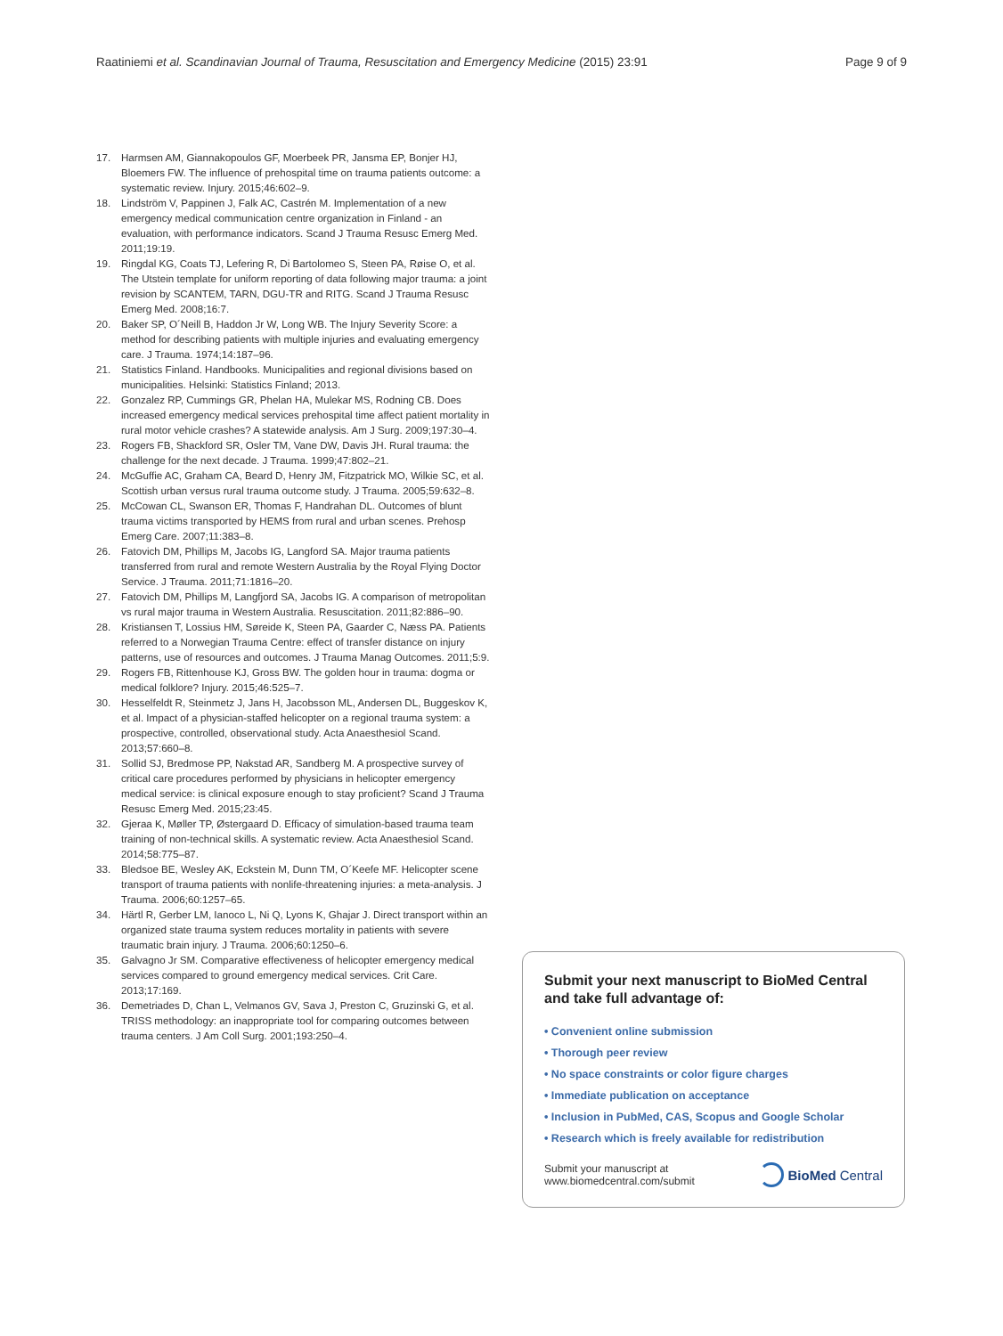Raatiniemi et al. Scandinavian Journal of Trauma, Resuscitation and Emergency Medicine (2015) 23:91 Page 9 of 9
17. Harmsen AM, Giannakopoulos GF, Moerbeek PR, Jansma EP, Bonjer HJ, Bloemers FW. The influence of prehospital time on trauma patients outcome: a systematic review. Injury. 2015;46:602–9.
18. Lindström V, Pappinen J, Falk AC, Castrén M. Implementation of a new emergency medical communication centre organization in Finland - an evaluation, with performance indicators. Scand J Trauma Resusc Emerg Med. 2011;19:19.
19. Ringdal KG, Coats TJ, Lefering R, Di Bartolomeo S, Steen PA, Røise O, et al. The Utstein template for uniform reporting of data following major trauma: a joint revision by SCANTEM, TARN, DGU-TR and RITG. Scand J Trauma Resusc Emerg Med. 2008;16:7.
20. Baker SP, O´Neill B, Haddon Jr W, Long WB. The Injury Severity Score: a method for describing patients with multiple injuries and evaluating emergency care. J Trauma. 1974;14:187–96.
21. Statistics Finland. Handbooks. Municipalities and regional divisions based on municipalities. Helsinki: Statistics Finland; 2013.
22. Gonzalez RP, Cummings GR, Phelan HA, Mulekar MS, Rodning CB. Does increased emergency medical services prehospital time affect patient mortality in rural motor vehicle crashes? A statewide analysis. Am J Surg. 2009;197:30–4.
23. Rogers FB, Shackford SR, Osler TM, Vane DW, Davis JH. Rural trauma: the challenge for the next decade. J Trauma. 1999;47:802–21.
24. McGuffie AC, Graham CA, Beard D, Henry JM, Fitzpatrick MO, Wilkie SC, et al. Scottish urban versus rural trauma outcome study. J Trauma. 2005;59:632–8.
25. McCowan CL, Swanson ER, Thomas F, Handrahan DL. Outcomes of blunt trauma victims transported by HEMS from rural and urban scenes. Prehosp Emerg Care. 2007;11:383–8.
26. Fatovich DM, Phillips M, Jacobs IG, Langford SA. Major trauma patients transferred from rural and remote Western Australia by the Royal Flying Doctor Service. J Trauma. 2011;71:1816–20.
27. Fatovich DM, Phillips M, Langfjord SA, Jacobs IG. A comparison of metropolitan vs rural major trauma in Western Australia. Resuscitation. 2011;82:886–90.
28. Kristiansen T, Lossius HM, Søreide K, Steen PA, Gaarder C, Næss PA. Patients referred to a Norwegian Trauma Centre: effect of transfer distance on injury patterns, use of resources and outcomes. J Trauma Manag Outcomes. 2011;5:9.
29. Rogers FB, Rittenhouse KJ, Gross BW. The golden hour in trauma: dogma or medical folklore? Injury. 2015;46:525–7.
30. Hesselfeldt R, Steinmetz J, Jans H, Jacobsson ML, Andersen DL, Buggeskov K, et al. Impact of a physician-staffed helicopter on a regional trauma system: a prospective, controlled, observational study. Acta Anaesthesiol Scand. 2013;57:660–8.
31. Sollid SJ, Bredmose PP, Nakstad AR, Sandberg M. A prospective survey of critical care procedures performed by physicians in helicopter emergency medical service: is clinical exposure enough to stay proficient? Scand J Trauma Resusc Emerg Med. 2015;23:45.
32. Gjeraa K, Møller TP, Østergaard D. Efficacy of simulation-based trauma team training of non-technical skills. A systematic review. Acta Anaesthesiol Scand. 2014;58:775–87.
33. Bledsoe BE, Wesley AK, Eckstein M, Dunn TM, O´Keefe MF. Helicopter scene transport of trauma patients with nonlife-threatening injuries: a meta-analysis. J Trauma. 2006;60:1257–65.
34. Härtl R, Gerber LM, Ianoco L, Ni Q, Lyons K, Ghajar J. Direct transport within an organized state trauma system reduces mortality in patients with severe traumatic brain injury. J Trauma. 2006;60:1250–6.
35. Galvagno Jr SM. Comparative effectiveness of helicopter emergency medical services compared to ground emergency medical services. Crit Care. 2013;17:169.
36. Demetriades D, Chan L, Velmanos GV, Sava J, Preston C, Gruzinski G, et al. TRISS methodology: an inappropriate tool for comparing outcomes between trauma centers. J Am Coll Surg. 2001;193:250–4.
Submit your next manuscript to BioMed Central and take full advantage of:
• Convenient online submission
• Thorough peer review
• No space constraints or color figure charges
• Immediate publication on acceptance
• Inclusion in PubMed, CAS, Scopus and Google Scholar
• Research which is freely available for redistribution
Submit your manuscript at
www.biomedcentral.com/submit BioMed Central